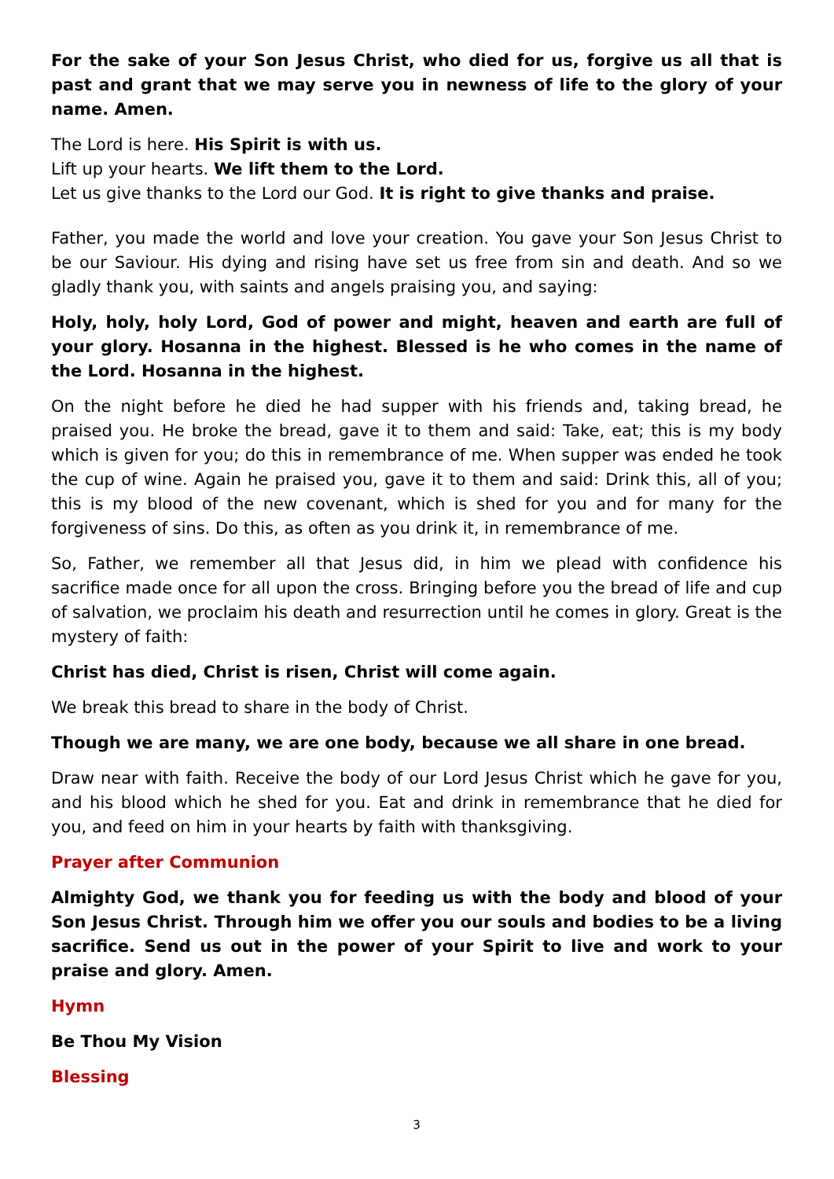For the sake of your Son Jesus Christ, who died for us, forgive us all that is past and grant that we may serve you in newness of life to the glory of your name. Amen.
The Lord is here. His Spirit is with us.
Lift up your hearts. We lift them to the Lord.
Let us give thanks to the Lord our God. It is right to give thanks and praise.
Father, you made the world and love your creation. You gave your Son Jesus Christ to be our Saviour. His dying and rising have set us free from sin and death. And so we gladly thank you, with saints and angels praising you, and saying:
Holy, holy, holy Lord, God of power and might, heaven and earth are full of your glory. Hosanna in the highest. Blessed is he who comes in the name of the Lord. Hosanna in the highest.
On the night before he died he had supper with his friends and, taking bread, he praised you. He broke the bread, gave it to them and said: Take, eat; this is my body which is given for you; do this in remembrance of me. When supper was ended he took the cup of wine. Again he praised you, gave it to them and said: Drink this, all of you; this is my blood of the new covenant, which is shed for you and for many for the forgiveness of sins. Do this, as often as you drink it, in remembrance of me.
So, Father, we remember all that Jesus did, in him we plead with confidence his sacrifice made once for all upon the cross. Bringing before you the bread of life and cup of salvation, we proclaim his death and resurrection until he comes in glory. Great is the mystery of faith:
Christ has died, Christ is risen, Christ will come again.
We break this bread to share in the body of Christ.
Though we are many, we are one body, because we all share in one bread.
Draw near with faith. Receive the body of our Lord Jesus Christ which he gave for you, and his blood which he shed for you. Eat and drink in remembrance that he died for you, and feed on him in your hearts by faith with thanksgiving.
Prayer after Communion
Almighty God, we thank you for feeding us with the body and blood of your Son Jesus Christ. Through him we offer you our souls and bodies to be a living sacrifice. Send us out in the power of your Spirit to live and work to your praise and glory. Amen.
Hymn
Be Thou My Vision
Blessing
3